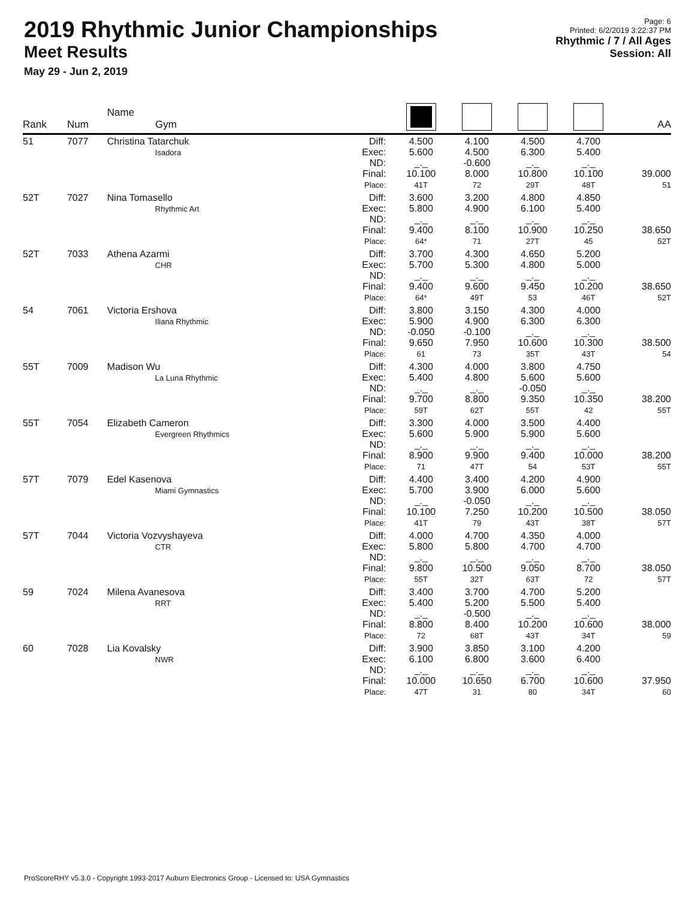2019 Rhythmic Junior Championships
Meet Results
May 29 - Jun 2, 2019
Page: 6
Printed: 6/2/2019 3:22:37 PM
Rhythmic / 7 / All Ages
Session: All
| Rank | Num | Name Gym | | | | | | AA |
| --- | --- | --- | --- | --- | --- | --- | --- | --- |
| 51 | 7077 | Christina Tatarchuk Isadora | Diff: Exec: ND: Final: Place: | 4.500 5.600 _._ 10.100 41T | 4.100 4.500 -0.600 8.000 72 | 4.500 6.300 _._ 10.800 29T | 4.700 5.400 _._ 10.100 48T | 39.000 51 |
| 52T | 7027 | Nina Tomasello Rhythmic Art | Diff: Exec: ND: Final: Place: | 3.600 5.800 _._ 9.400 64* | 3.200 4.900 _._ 8.100 71 | 4.800 6.100 _._ 10.900 27T | 4.850 5.400 _._ 10.250 45 | 38.650 52T |
| 52T | 7033 | Athena Azarmi CHR | Diff: Exec: ND: Final: Place: | 3.700 5.700 _._ 9.400 64* | 4.300 5.300 _._ 9.600 49T | 4.650 4.800 _._ 9.450 53 | 5.200 5.000 _._ 10.200 46T | 38.650 52T |
| 54 | 7061 | Victoria Ershova Iliana Rhythmic | Diff: Exec: ND: Final: Place: | 3.800 5.900 -0.050 9.650 61 | 3.150 4.900 -0.100 7.950 73 | 4.300 6.300 _._ 10.600 35T | 4.000 6.300 _._ 10.300 43T | 38.500 54 |
| 55T | 7009 | Madison Wu La Luna Rhythmic | Diff: Exec: ND: Final: Place: | 4.300 5.400 _._ 9.700 59T | 4.000 4.800 _._ 8.800 62T | 3.800 5.600 -0.050 9.350 55T | 4.750 5.600 _._ 10.350 42 | 38.200 55T |
| 55T | 7054 | Elizabeth Cameron Evergreen Rhythmics | Diff: Exec: ND: Final: Place: | 3.300 5.600 _._ 8.900 71 | 4.000 5.900 _._ 9.900 47T | 3.500 5.900 _._ 9.400 54 | 4.400 5.600 _._ 10.000 53T | 38.200 55T |
| 57T | 7079 | Edel Kasenova Miami Gymnastics | Diff: Exec: ND: Final: Place: | 4.400 5.700 _._ 10.100 41T | 3.400 3.900 -0.050 7.250 79 | 4.200 6.000 _._ 10.200 43T | 4.900 5.600 _._ 10.500 38T | 38.050 57T |
| 57T | 7044 | Victoria Vozvyshayeva CTR | Diff: Exec: ND: Final: Place: | 4.000 5.800 _._ 9.800 55T | 4.700 5.800 _._ 10.500 32T | 4.350 4.700 _._ 9.050 63T | 4.000 4.700 _._ 8.700 72 | 38.050 57T |
| 59 | 7024 | Milena Avanesova RRT | Diff: Exec: ND: Final: Place: | 3.400 5.400 _._ 8.800 72 | 3.700 5.200 -0.500 8.400 68T | 4.700 5.500 _._ 10.200 43T | 5.200 5.400 _._ 10.600 34T | 38.000 59 |
| 60 | 7028 | Lia Kovalsky NWR | Diff: Exec: ND: Final: Place: | 3.900 6.100 _._ 10.000 47T | 3.850 6.800 _._ 10.650 31 | 3.100 3.600 _._ 6.700 80 | 4.200 6.400 _._ 10.600 34T | 37.950 60 |
ProScoreRHY v5.3.0 - Copyright 1993-2017 Auburn Electronics Group - Licensed to: USA Gymnastics